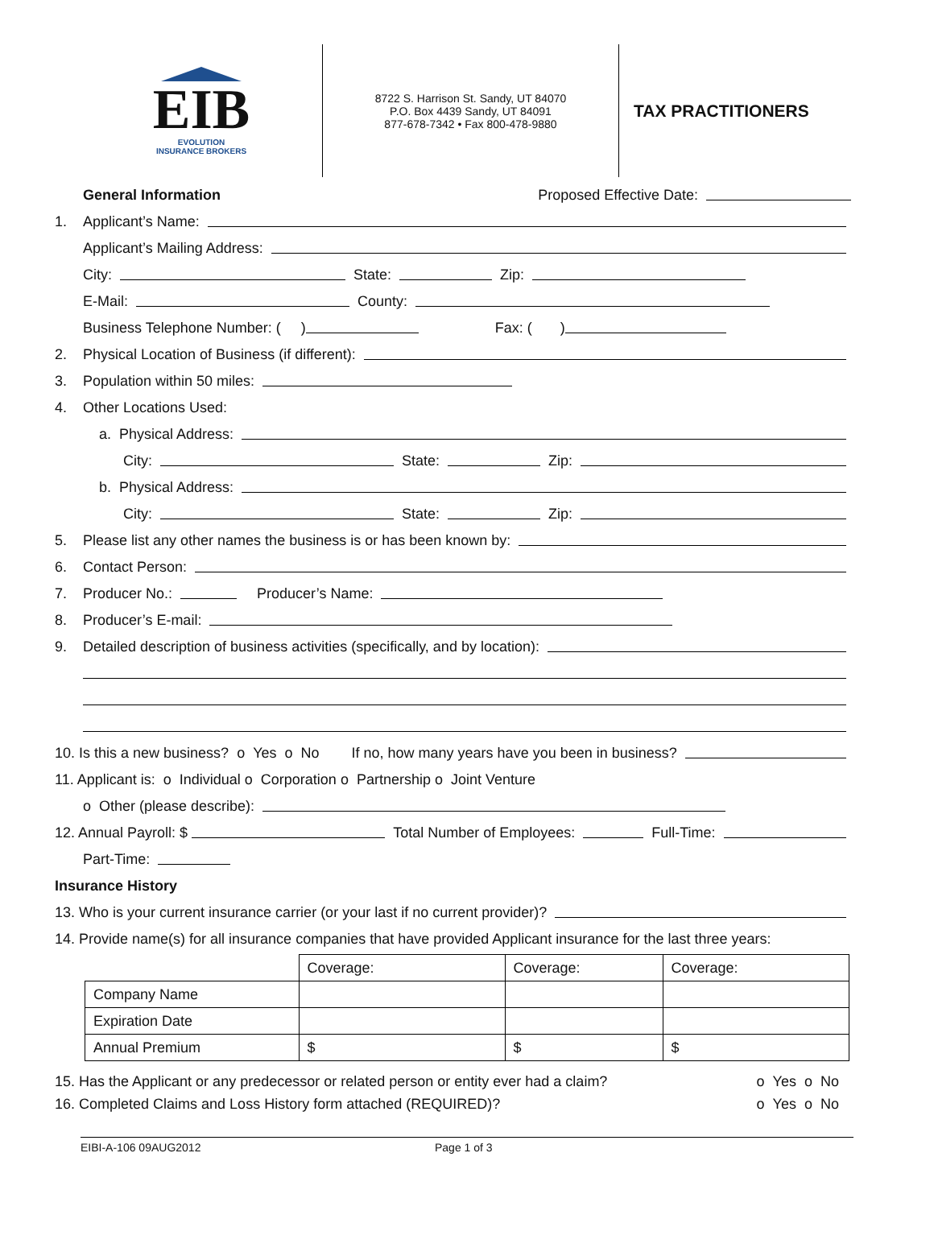EIB
EVOLUTION
INSURANCE BROKERS
8722 S. Harrison St. Sandy, UT 84070
P.O. Box 4439 Sandy, UT 84091
877-678-7342 • Fax 800-478-9880
TAX PRACTITIONERS
General Information Proposed Effective Date:
1. Applicant’s Name:
Applicant’s Mailing Address:
City: State: Zip:
E-Mail: County:
Business Telephone Number: ( ) Fax: ( )
2. Physical Location of Business (if different):
3. Population within 50 miles:
4. Other Locations Used:
a. Physical Address:
City: State: Zip:
b. Physical Address:
City: State: Zip:
5. Please list any other names the business is or has been known by:
6. Contact Person:
7. Producer No.: Producer’s Name:
8. Producer’s E-mail:
9. Detailed description of business activities (specifically, and by location):
10. Is this a new business? o Yes o No If no, how many years have you been in business?
11. Applicant is: o Individual o Corporation o Partnership o Joint Venture
o Other (please describe):
12. Annual Payroll: $ Total Number of Employees: Full-Time:
Part-Time:
Insurance History
13. Who is your current insurance carrier (or your last if no current provider)?
14. Provide name(s) for all insurance companies that have provided Applicant insurance for the last three years:
| | Coverage: | Coverage: | Coverage: |
| Company Name | | | |
| Expiration Date | | | |
| Annual Premium | $ | $ | $ |
15. Has the Applicant or any predecessor or related person or entity ever had a claim? o Yes o No
16. Completed Claims and Loss History form attached (REQUIRED)? o Yes o No
EIBI-A-106 09AUG2012 Page 1 of 3